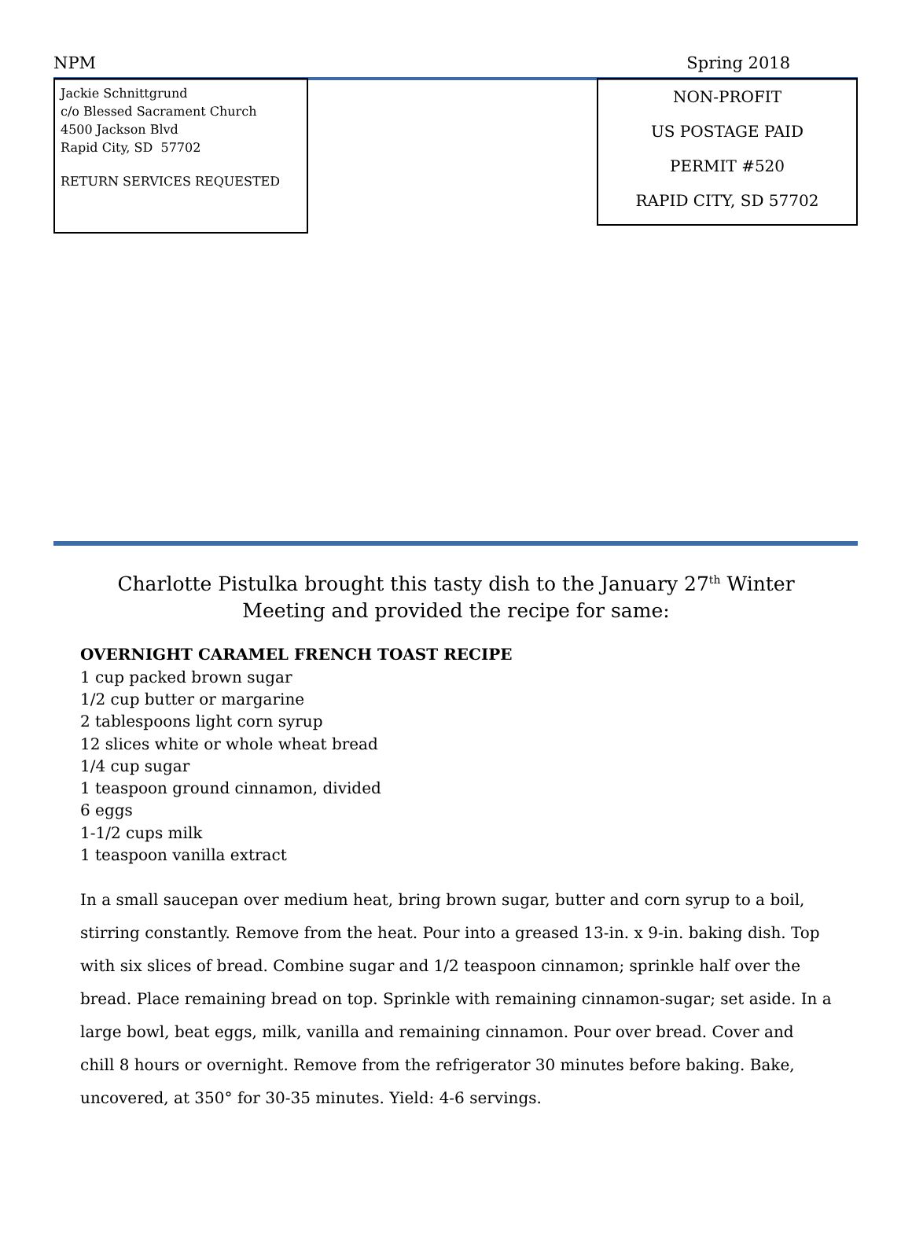NPM Spring 2018
Jackie Schnittgrund
c/o Blessed Sacrament Church
4500 Jackson Blvd
Rapid City, SD 57702
RETURN SERVICES REQUESTED
NON-PROFIT
US POSTAGE PAID
PERMIT #520
RAPID CITY, SD 57702
Charlotte Pistulka brought this tasty dish to the January 27<sup>th</sup> Winter Meeting and provided the recipe for same:
OVERNIGHT CARAMEL FRENCH TOAST RECIPE
1 cup packed brown sugar
1/2 cup butter or margarine
2 tablespoons light corn syrup
12 slices white or whole wheat bread
1/4 cup sugar
1 teaspoon ground cinnamon, divided
6 eggs
1-1/2 cups milk
1 teaspoon vanilla extract
In a small saucepan over medium heat, bring brown sugar, butter and corn syrup to a boil, stirring constantly. Remove from the heat. Pour into a greased 13-in. x 9-in. baking dish. Top with six slices of bread. Combine sugar and 1/2 teaspoon cinnamon; sprinkle half over the bread. Place remaining bread on top. Sprinkle with remaining cinnamon-sugar; set aside. In a large bowl, beat eggs, milk, vanilla and remaining cinnamon. Pour over bread. Cover and chill 8 hours or overnight. Remove from the refrigerator 30 minutes before baking. Bake, uncovered, at 350° for 30-35 minutes. Yield: 4-6 servings.